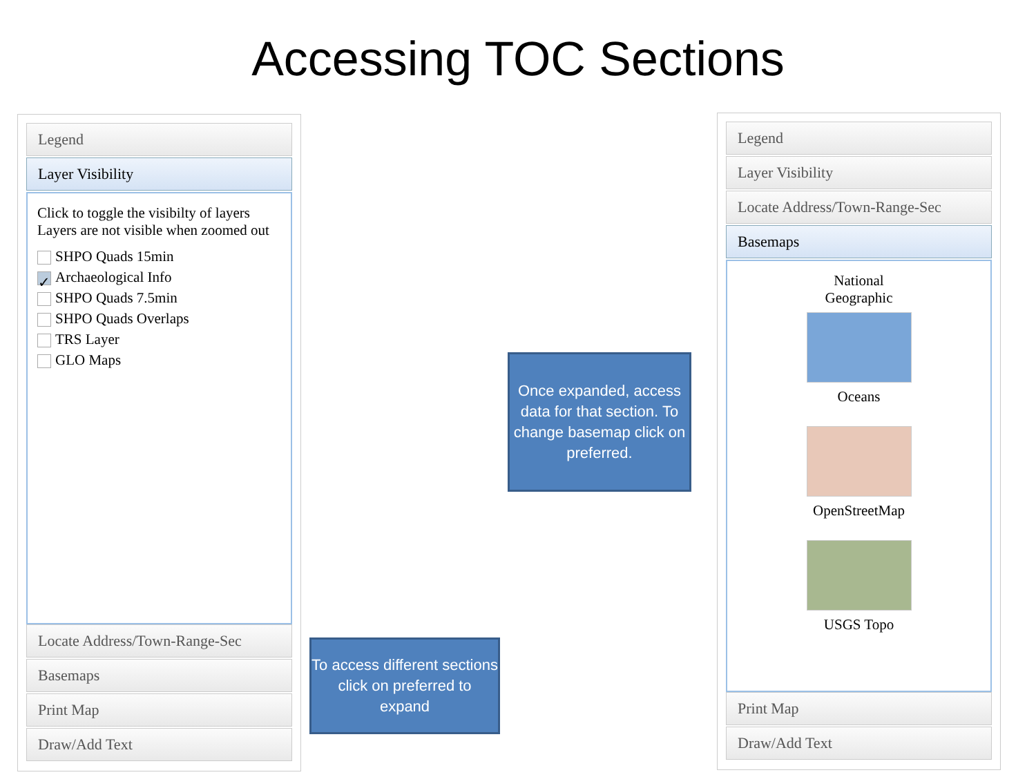Accessing TOC Sections
Legend
Layer Visibility
Click to toggle the visibilty of layers
Layers are not visible when zoomed out
SHPO Quads 15min
✓ Archaeological Info
SHPO Quads 7.5min
SHPO Quads Overlaps
TRS Layer
GLO Maps
Locate Address/Town-Range-Sec
Basemaps
Print Map
Draw/Add Text
Legend
Layer Visibility
Locate Address/Town-Range-Sec
Basemaps
National
Geographic
Oceans
OpenStreetMap
USGS Topo
Print Map
Draw/Add Text
Once expanded, access data for that section. To change basemap click on preferred.
To access different sections click on preferred to expand